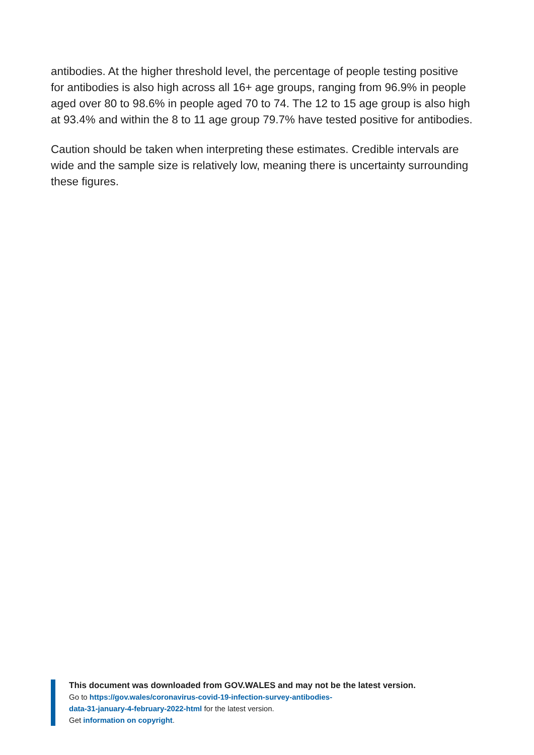antibodies. At the higher threshold level, the percentage of people testing positive for antibodies is also high across all 16+ age groups, ranging from 96.9% in people aged over 80 to 98.6% in people aged 70 to 74. The 12 to 15 age group is also high at 93.4% and within the 8 to 11 age group 79.7% have tested positive for antibodies.
Caution should be taken when interpreting these estimates. Credible intervals are wide and the sample size is relatively low, meaning there is uncertainty surrounding these figures.
This document was downloaded from GOV.WALES and may not be the latest version.
Go to https://gov.wales/coronavirus-covid-19-infection-survey-antibodies-
data-31-january-4-february-2022-html for the latest version.
Get information on copyright.